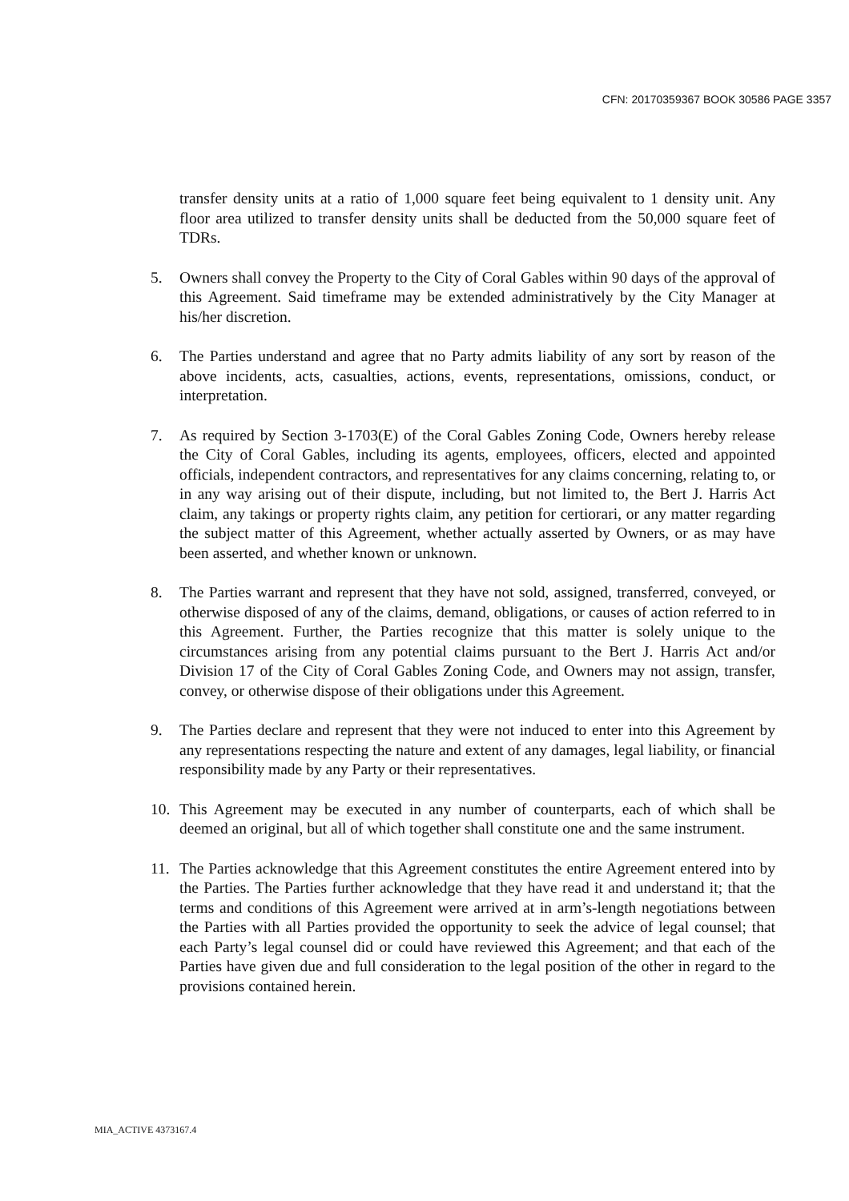CFN: 20170359367 BOOK 30586 PAGE 3357
transfer density units at a ratio of 1,000 square feet being equivalent to 1 density unit. Any floor area utilized to transfer density units shall be deducted from the 50,000 square feet of TDRs.
5. Owners shall convey the Property to the City of Coral Gables within 90 days of the approval of this Agreement. Said timeframe may be extended administratively by the City Manager at his/her discretion.
6. The Parties understand and agree that no Party admits liability of any sort by reason of the above incidents, acts, casualties, actions, events, representations, omissions, conduct, or interpretation.
7. As required by Section 3-1703(E) of the Coral Gables Zoning Code, Owners hereby release the City of Coral Gables, including its agents, employees, officers, elected and appointed officials, independent contractors, and representatives for any claims concerning, relating to, or in any way arising out of their dispute, including, but not limited to, the Bert J. Harris Act claim, any takings or property rights claim, any petition for certiorari, or any matter regarding the subject matter of this Agreement, whether actually asserted by Owners, or as may have been asserted, and whether known or unknown.
8. The Parties warrant and represent that they have not sold, assigned, transferred, conveyed, or otherwise disposed of any of the claims, demand, obligations, or causes of action referred to in this Agreement. Further, the Parties recognize that this matter is solely unique to the circumstances arising from any potential claims pursuant to the Bert J. Harris Act and/or Division 17 of the City of Coral Gables Zoning Code, and Owners may not assign, transfer, convey, or otherwise dispose of their obligations under this Agreement.
9. The Parties declare and represent that they were not induced to enter into this Agreement by any representations respecting the nature and extent of any damages, legal liability, or financial responsibility made by any Party or their representatives.
10. This Agreement may be executed in any number of counterparts, each of which shall be deemed an original, but all of which together shall constitute one and the same instrument.
11. The Parties acknowledge that this Agreement constitutes the entire Agreement entered into by the Parties. The Parties further acknowledge that they have read it and understand it; that the terms and conditions of this Agreement were arrived at in arm’s-length negotiations between the Parties with all Parties provided the opportunity to seek the advice of legal counsel; that each Party’s legal counsel did or could have reviewed this Agreement; and that each of the Parties have given due and full consideration to the legal position of the other in regard to the provisions contained herein.
MIA_ACTIVE 4373167.4